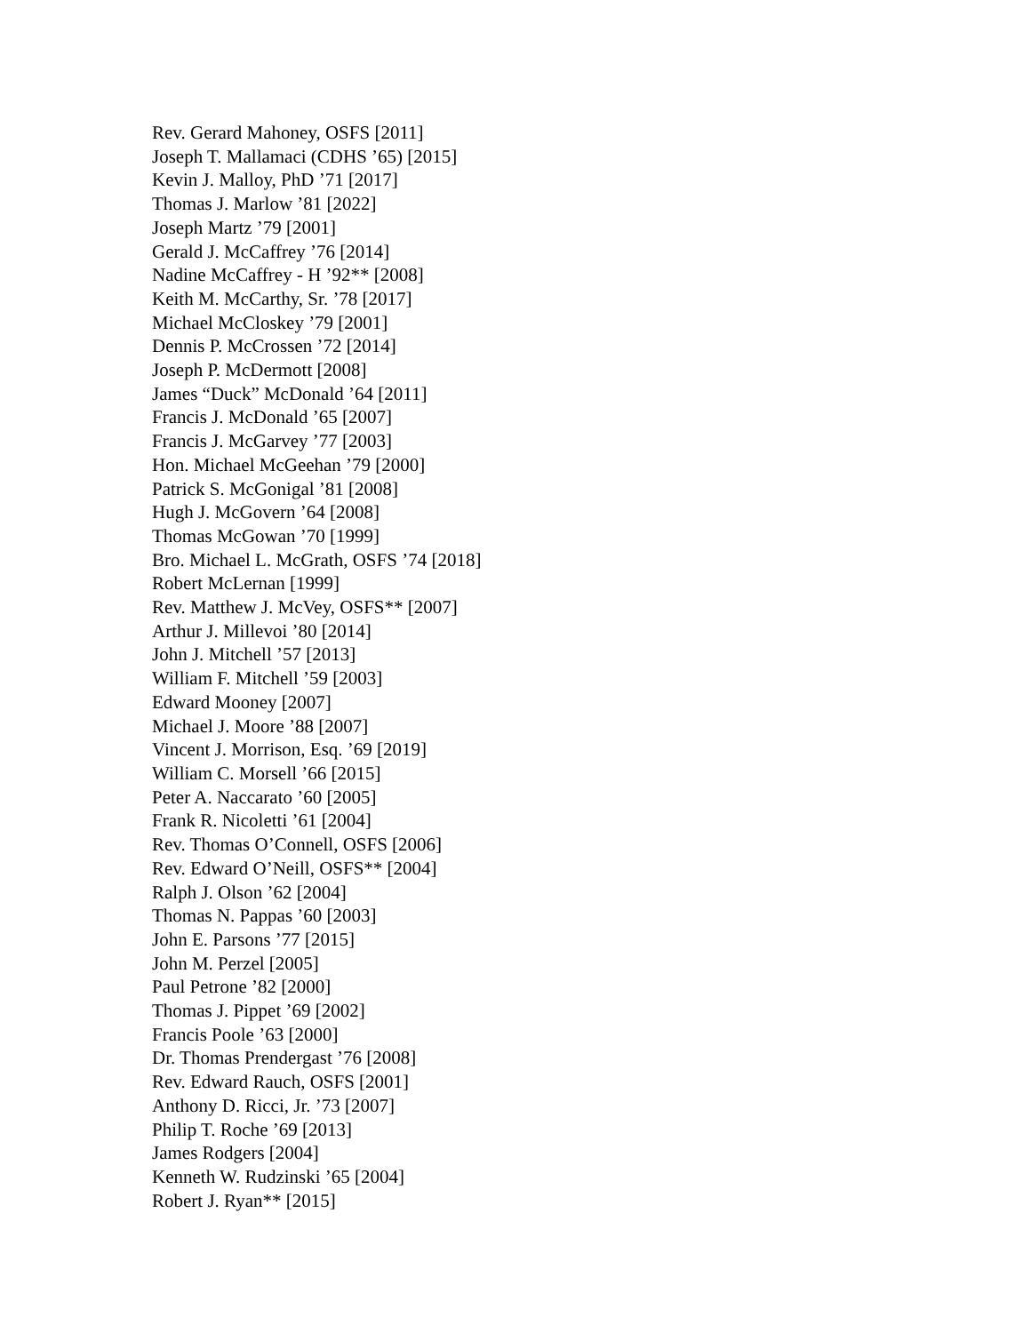Rev. Gerard Mahoney, OSFS [2011]
Joseph T. Mallamaci (CDHS ’65) [2015]
Kevin J. Malloy, PhD ’71 [2017]
Thomas J. Marlow ’81 [2022]
Joseph Martz ’79 [2001]
Gerald J. McCaffrey ’76 [2014]
Nadine McCaffrey - H ’92** [2008]
Keith M. McCarthy, Sr. ’78 [2017]
Michael McCloskey ’79 [2001]
Dennis P. McCrossen ’72 [2014]
Joseph P. McDermott [2008]
James “Duck” McDonald ’64 [2011]
Francis J. McDonald ’65 [2007]
Francis J. McGarvey ’77 [2003]
Hon. Michael McGeehan ’79 [2000]
Patrick S. McGonigal ’81 [2008]
Hugh J. McGovern ’64 [2008]
Thomas McGowan ’70 [1999]
Bro. Michael L. McGrath, OSFS ’74 [2018]
Robert McLernan [1999]
Rev. Matthew J. McVey, OSFS** [2007]
Arthur J. Millevoi ’80 [2014]
John J. Mitchell ’57 [2013]
William F. Mitchell ’59 [2003]
Edward Mooney [2007]
Michael J. Moore ’88 [2007]
Vincent J. Morrison, Esq. ’69 [2019]
William C. Morsell ’66 [2015]
Peter A. Naccarato ’60 [2005]
Frank R. Nicoletti ’61 [2004]
Rev. Thomas O’Connell, OSFS [2006]
Rev. Edward O’Neill, OSFS** [2004]
Ralph J. Olson ’62 [2004]
Thomas N. Pappas ’60 [2003]
John E. Parsons ’77 [2015]
John M. Perzel [2005]
Paul Petrone ’82 [2000]
Thomas J. Pippet ’69 [2002]
Francis Poole ’63 [2000]
Dr. Thomas Prendergast ’76 [2008]
Rev. Edward Rauch, OSFS [2001]
Anthony D. Ricci, Jr. ’73 [2007]
Philip T. Roche ’69 [2013]
James Rodgers [2004]
Kenneth W. Rudzinski ’65 [2004]
Robert J. Ryan** [2015]